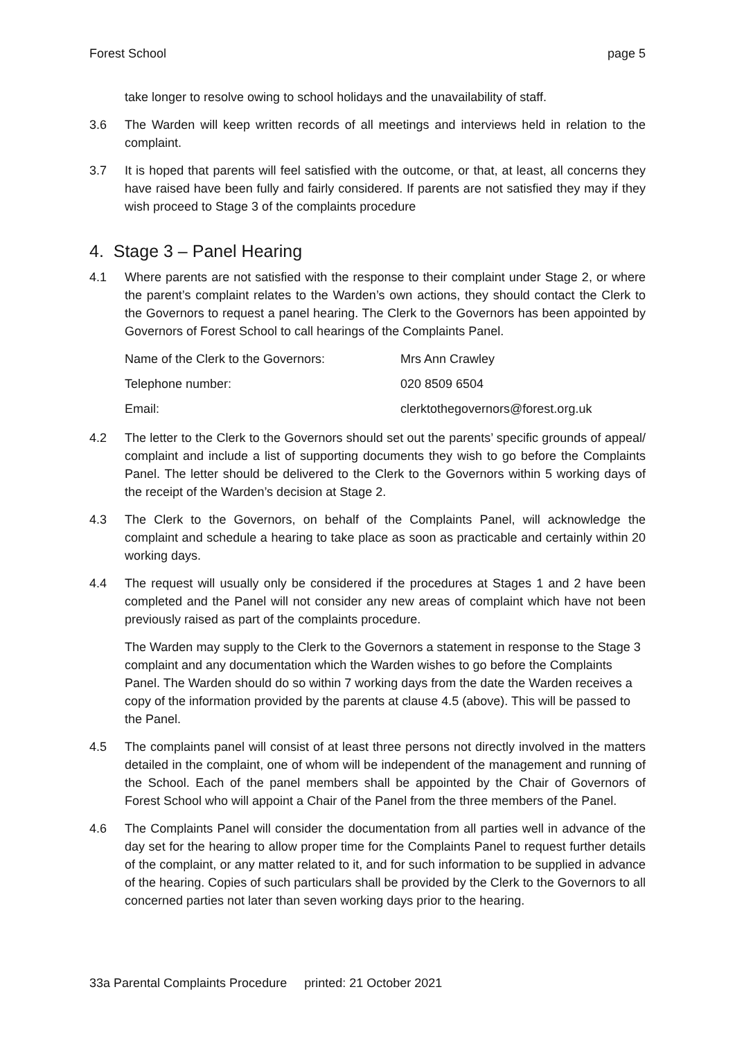Forest School page 5
take longer to resolve owing to school holidays and the unavailability of staff.
3.6 The Warden will keep written records of all meetings and interviews held in relation to the complaint.
3.7 It is hoped that parents will feel satisfied with the outcome, or that, at least, all concerns they have raised have been fully and fairly considered. If parents are not satisfied they may if they wish proceed to Stage 3 of the complaints procedure
4. Stage 3 – Panel Hearing
4.1 Where parents are not satisfied with the response to their complaint under Stage 2, or where the parent’s complaint relates to the Warden’s own actions, they should contact the Clerk to the Governors to request a panel hearing. The Clerk to the Governors has been appointed by Governors of Forest School to call hearings of the Complaints Panel.
| Name of the Clerk to the Governors: | Mrs Ann Crawley |
| Telephone number: | 020 8509 6504 |
| Email: | clerktothegovernors@forest.org.uk |
4.2 The letter to the Clerk to the Governors should set out the parents’ specific grounds of appeal/ complaint and include a list of supporting documents they wish to go before the Complaints Panel. The letter should be delivered to the Clerk to the Governors within 5 working days of the receipt of the Warden’s decision at Stage 2.
4.3 The Clerk to the Governors, on behalf of the Complaints Panel, will acknowledge the complaint and schedule a hearing to take place as soon as practicable and certainly within 20 working days.
4.4 The request will usually only be considered if the procedures at Stages 1 and 2 have been completed and the Panel will not consider any new areas of complaint which have not been previously raised as part of the complaints procedure.
The Warden may supply to the Clerk to the Governors a statement in response to the Stage 3 complaint and any documentation which the Warden wishes to go before the Complaints Panel. The Warden should do so within 7 working days from the date the Warden receives a copy of the information provided by the parents at clause 4.5 (above). This will be passed to the Panel.
4.5 The complaints panel will consist of at least three persons not directly involved in the matters detailed in the complaint, one of whom will be independent of the management and running of the School. Each of the panel members shall be appointed by the Chair of Governors of Forest School who will appoint a Chair of the Panel from the three members of the Panel.
4.6 The Complaints Panel will consider the documentation from all parties well in advance of the day set for the hearing to allow proper time for the Complaints Panel to request further details of the complaint, or any matter related to it, and for such information to be supplied in advance of the hearing. Copies of such particulars shall be provided by the Clerk to the Governors to all concerned parties not later than seven working days prior to the hearing.
33a Parental Complaints Procedure printed: 21 October 2021